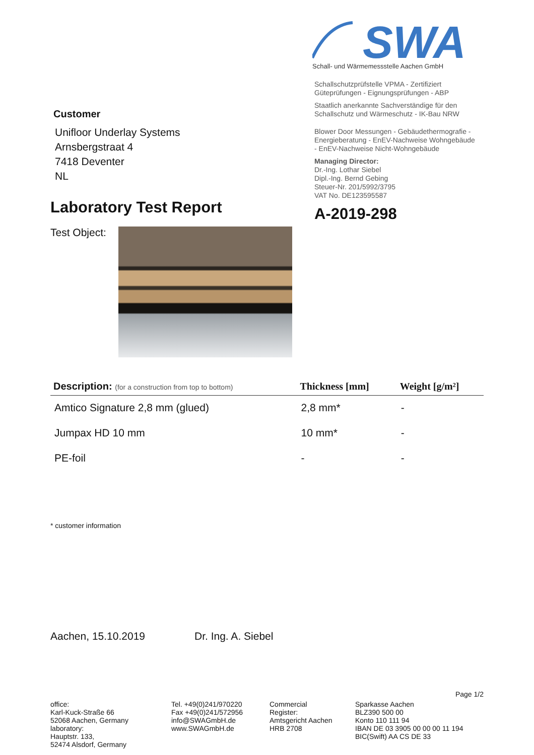Customer
Unifloor Underlay Systems
Arnsbergstraat 4
7418 Deventer
NL
Laboratory Test Report
Test Object:
SWA
Schall- und Wärmemessstelle Aachen GmbH
Schallschutzprüfstelle VPMA - Zertifiziert
Güteprüfungen - Eignungsprüfungen - ABP
Staatlich anerkannte Sachverständige für den
Schallschutz und Wärmeschutz - IK-Bau NRW
Blower Door Messungen - Gebäudethermografie -
Energieberatung - EnEV-Nachweise Wohngebäude
- EnEV-Nachweise Nicht-Wohngebäude
Managing Director:
Dr.-Ing. Lothar Siebel
Dipl.-Ing. Bernd Gebing
Steuer-Nr. 201/5992/3795
VAT No. DE123595587
A-2019-298
| Description: (for a construction from top to bottom) | Thickness [mm] | Weight [g/m²] |
| --- | --- | --- |
| Amtico Signature 2,8 mm (glued) | 2,8 mm* | - |
| Jumpax HD 10 mm | 10 mm* | - |
| PE-foil | - | - |
* customer information
Aachen, 15.10.2019 Dr. Ing. A. Siebel
Page 1/2
office:
Karl-Kuck-Straße 66
52068 Aachen, Germany
laboratory:
Hauptstr. 133,
52474 Alsdorf, Germany
Tel. +49(0)241/970220
Fax +49(0)241/572956
info@SWAGmbH.de
www.SWAGmbH.de
Commercial Register:
Amtsgericht Aachen
HRB 2708
Sparkasse Aachen
BLZ390 500 00
Konto 110 111 94
IBAN DE 03 3905 00 00 00 11 194
BIC(Swift) AA CS DE 33